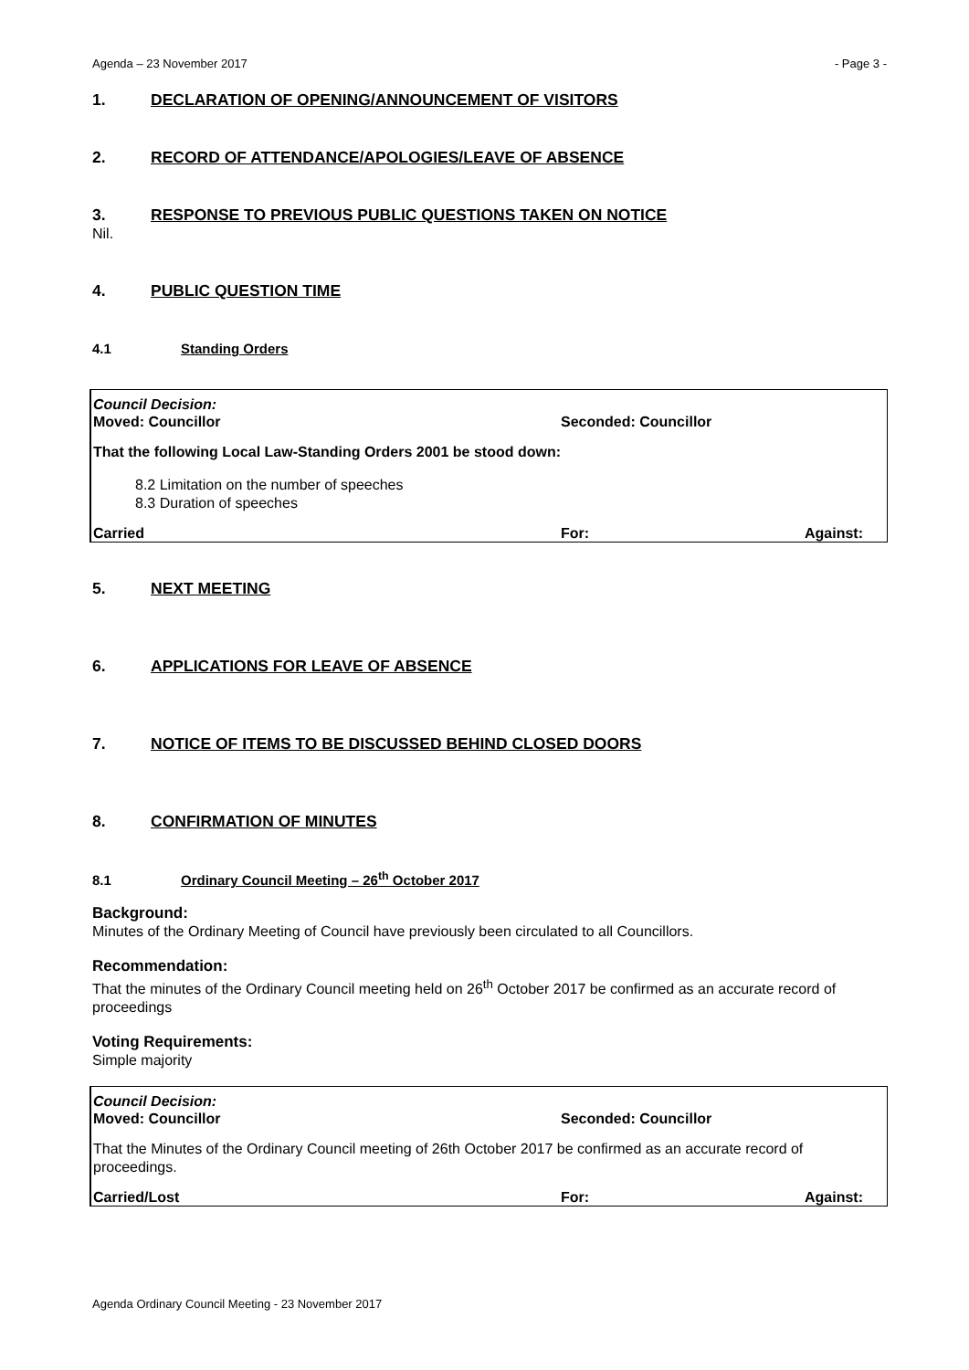Agenda – 23 November 2017 - Page 3 -
1. DECLARATION OF OPENING/ANNOUNCEMENT OF VISITORS
2. RECORD OF ATTENDANCE/APOLOGIES/LEAVE OF ABSENCE
3. RESPONSE TO PREVIOUS PUBLIC QUESTIONS TAKEN ON NOTICE
Nil.
4. PUBLIC QUESTION TIME
4.1 Standing Orders
Council Decision:
Moved: Councillor Seconded: Councillor
That the following Local Law-Standing Orders 2001 be stood down:
8.2 Limitation on the number of speeches
8.3 Duration of speeches
Carried For: Against:
5. NEXT MEETING
6. APPLICATIONS FOR LEAVE OF ABSENCE
7. NOTICE OF ITEMS TO BE DISCUSSED BEHIND CLOSED DOORS
8. CONFIRMATION OF MINUTES
8.1 Ordinary Council Meeting – 26<sup>th</sup> October 2017
Background:
Minutes of the Ordinary Meeting of Council have previously been circulated to all Councillors.
Recommendation:
That the minutes of the Ordinary Council meeting held on 26<sup>th</sup> October 2017 be confirmed as an accurate record of proceedings
Voting Requirements:
Simple majority
Council Decision:
Moved: Councillor Seconded: Councillor
That the Minutes of the Ordinary Council meeting of 26th October 2017 be confirmed as an accurate record of proceedings.
Carried/Lost For: Against:
Agenda Ordinary Council Meeting - 23 November 2017